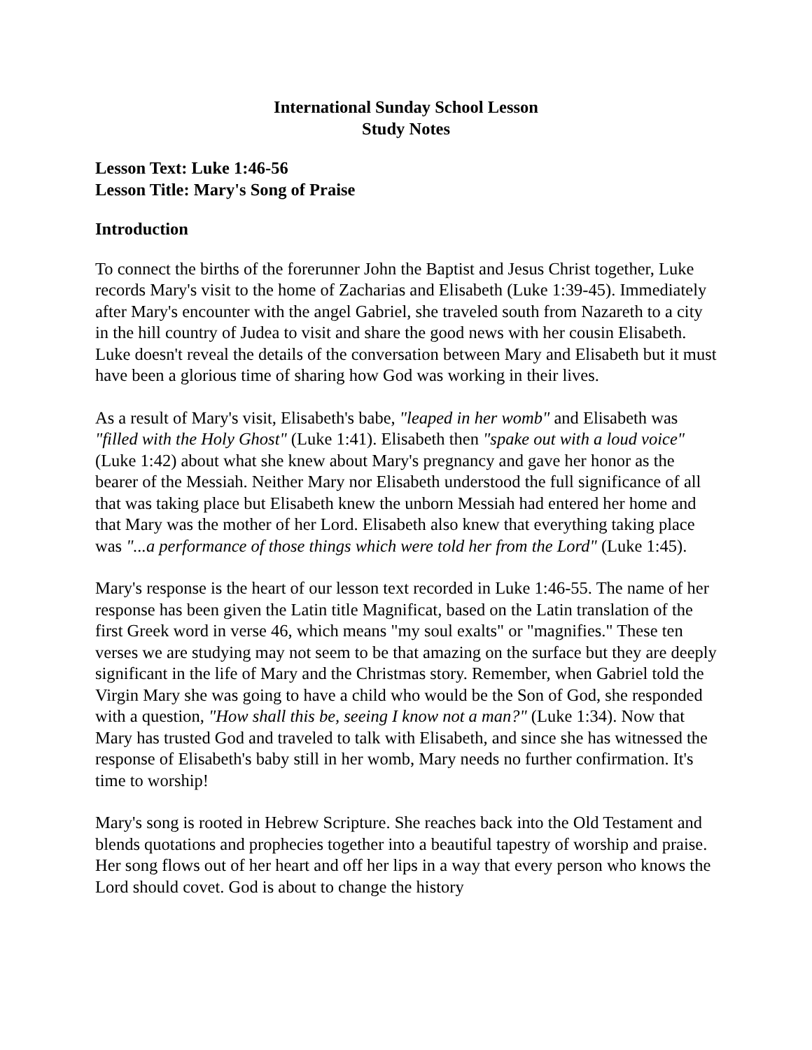International Sunday School Lesson
Study Notes
Lesson Text: Luke 1:46-56
Lesson Title: Mary's Song of Praise
Introduction
To connect the births of the forerunner John the Baptist and Jesus Christ together, Luke records Mary's visit to the home of Zacharias and Elisabeth (Luke 1:39-45). Immediately after Mary's encounter with the angel Gabriel, she traveled south from Nazareth to a city in the hill country of Judea to visit and share the good news with her cousin Elisabeth. Luke doesn't reveal the details of the conversation between Mary and Elisabeth but it must have been a glorious time of sharing how God was working in their lives.
As a result of Mary's visit, Elisabeth's babe, "leaped in her womb" and Elisabeth was "filled with the Holy Ghost" (Luke 1:41). Elisabeth then "spake out with a loud voice" (Luke 1:42) about what she knew about Mary's pregnancy and gave her honor as the bearer of the Messiah. Neither Mary nor Elisabeth understood the full significance of all that was taking place but Elisabeth knew the unborn Messiah had entered her home and that Mary was the mother of her Lord. Elisabeth also knew that everything taking place was "...a performance of those things which were told her from the Lord" (Luke 1:45).
Mary's response is the heart of our lesson text recorded in Luke 1:46-55. The name of her response has been given the Latin title Magnificat, based on the Latin translation of the first Greek word in verse 46, which means "my soul exalts" or "magnifies." These ten verses we are studying may not seem to be that amazing on the surface but they are deeply significant in the life of Mary and the Christmas story. Remember, when Gabriel told the Virgin Mary she was going to have a child who would be the Son of God, she responded with a question, "How shall this be, seeing I know not a man?" (Luke 1:34). Now that Mary has trusted God and traveled to talk with Elisabeth, and since she has witnessed the response of Elisabeth's baby still in her womb, Mary needs no further confirmation. It's time to worship!
Mary's song is rooted in Hebrew Scripture. She reaches back into the Old Testament and blends quotations and prophecies together into a beautiful tapestry of worship and praise. Her song flows out of her heart and off her lips in a way that every person who knows the Lord should covet. God is about to change the history